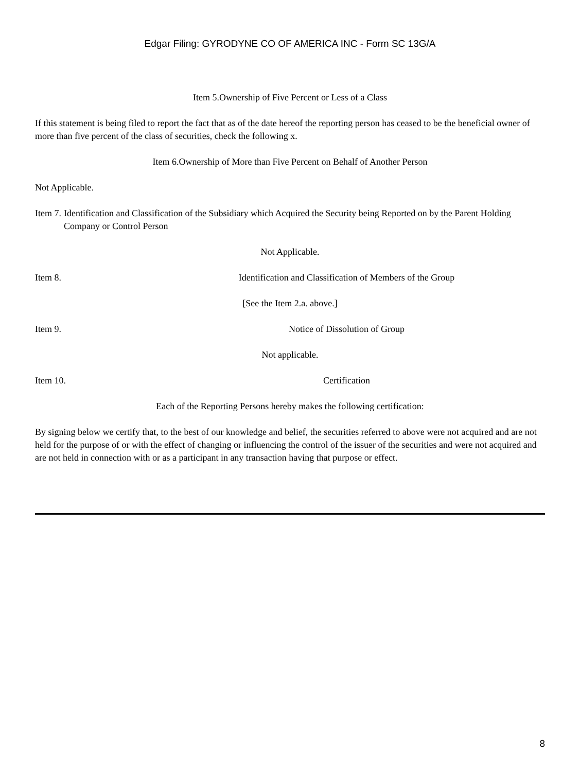Edgar Filing: GYRODYNE CO OF AMERICA INC - Form SC 13G/A
Item 5.Ownership of Five Percent or Less of a Class
If this statement is being filed to report the fact that as of the date hereof the reporting person has ceased to be the beneficial owner of more than five percent of the class of securities, check the following x.
Item 6.Ownership of More than Five Percent on Behalf of Another Person
Not Applicable.
Item 7.
Identification and Classification of the Subsidiary which Acquired the Security being Reported on by the Parent Holding Company or Control Person
Not Applicable.
Item 8. Identification and Classification of Members of the Group
[See the Item 2.a. above.]
Item 9. Notice of Dissolution of Group
Not applicable.
Item 10. Certification
Each of the Reporting Persons hereby makes the following certification:
By signing below we certify that, to the best of our knowledge and belief, the securities referred to above were not acquired and are not held for the purpose of or with the effect of changing or influencing the control of the issuer of the securities and were not acquired and are not held in connection with or as a participant in any transaction having that purpose or effect.
8